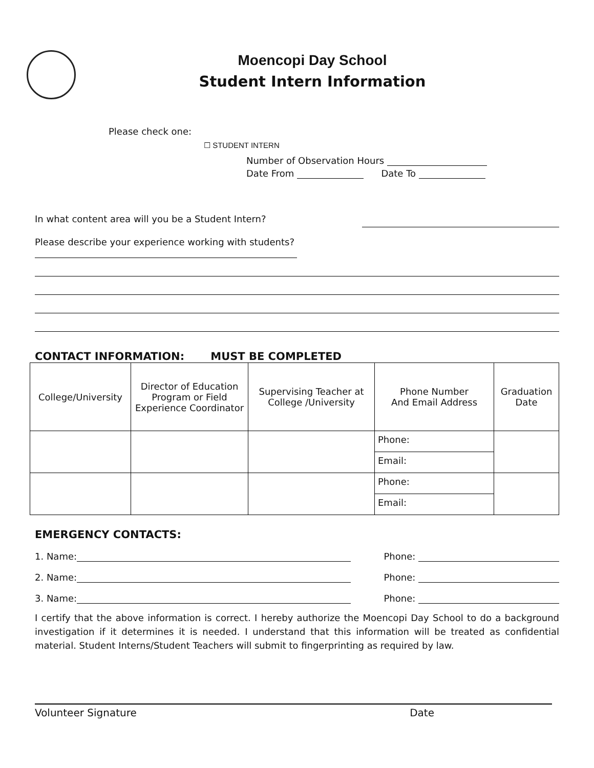Moencopi Day School
Student Intern Information
Please check one:
☐ STUDENT INTERN
Number of Observation Hours
Date From Date To
In what content area will you be a Student Intern?
Please describe your experience working with students?
CONTACT INFORMATION: MUST BE COMPLETED
| College/University | Director of Education Program or Field Experience Coordinator | Supervising Teacher at College /University | Phone Number And Email Address | Graduation Date |
| | | | Phone: | |
| | | | Email: | |
| | | | Phone: | |
| | | | Email: | |
EMERGENCY CONTACTS:
1. Name: Phone:
2. Name: Phone:
3. Name: Phone:
I certify that the above information is correct. I hereby authorize the Moencopi Day School to do a background investigation if it determines it is needed. I understand that this information will be treated as confidential material. Student Interns/Student Teachers will submit to fingerprinting as required by law.
Volunteer Signature Date